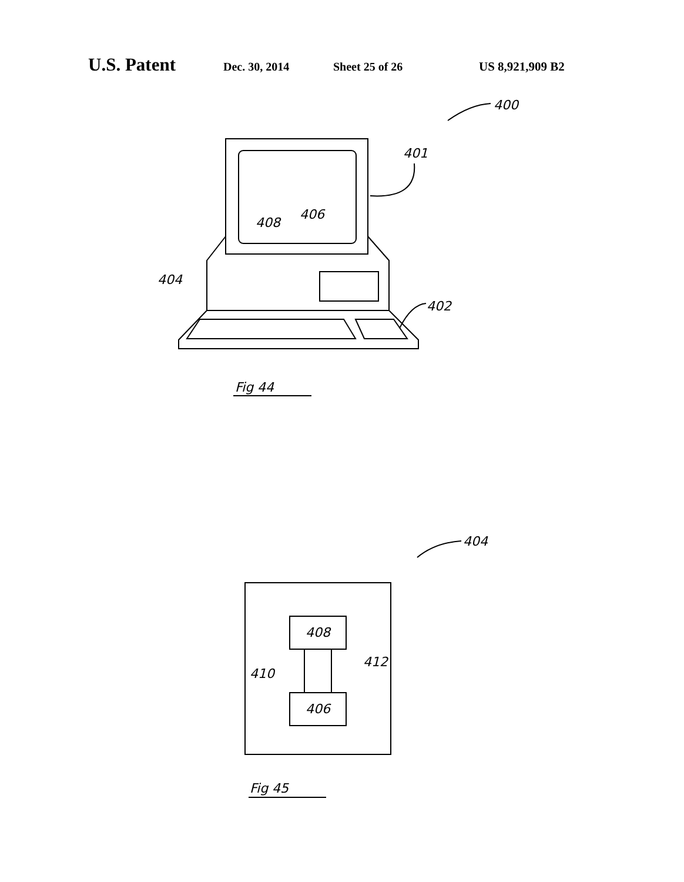U.S. Patent Dec. 30, 2014 Sheet 25 of 26 US 8,921,909 B2
400
401
408
406
404
402
Fig 44
404
408
406
410
412
Fig 45